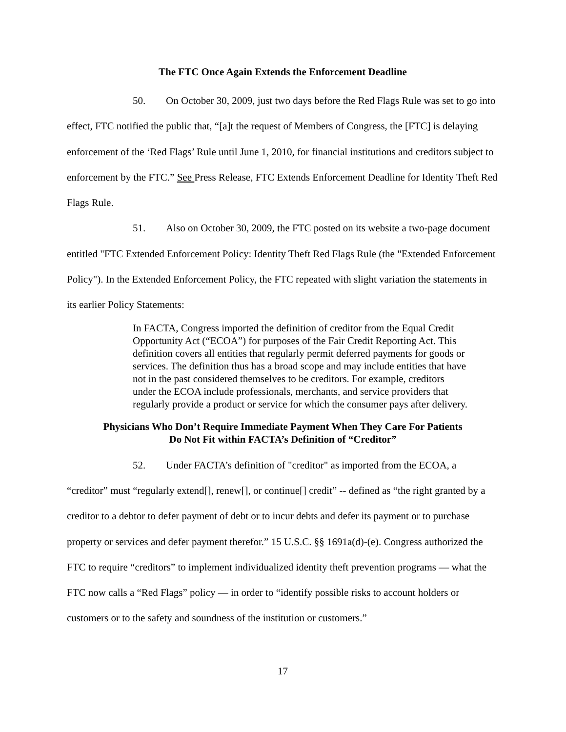The FTC Once Again Extends the Enforcement Deadline
50. On October 30, 2009, just two days before the Red Flags Rule was set to go into effect, FTC notified the public that, “[a]t the request of Members of Congress, the [FTC] is delaying enforcement of the ‘Red Flags’ Rule until June 1, 2010, for financial institutions and creditors subject to enforcement by the FTC.” See Press Release, FTC Extends Enforcement Deadline for Identity Theft Red Flags Rule.
51. Also on October 30, 2009, the FTC posted on its website a two-page document entitled "FTC Extended Enforcement Policy: Identity Theft Red Flags Rule (the "Extended Enforcement Policy"). In the Extended Enforcement Policy, the FTC repeated with slight variation the statements in its earlier Policy Statements:
In FACTA, Congress imported the definition of creditor from the Equal Credit Opportunity Act (“ECOA”) for purposes of the Fair Credit Reporting Act. This definition covers all entities that regularly permit deferred payments for goods or services. The definition thus has a broad scope and may include entities that have not in the past considered themselves to be creditors. For example, creditors under the ECOA include professionals, merchants, and service providers that regularly provide a product or service for which the consumer pays after delivery.
Physicians Who Don’t Require Immediate Payment When They Care For Patients
Do Not Fit within FACTA’s Definition of “Creditor”
52. Under FACTA’s definition of "creditor" as imported from the ECOA, a “creditor” must “regularly extend[], renew[], or continue[] credit” -- defined as “the right granted by a creditor to a debtor to defer payment of debt or to incur debts and defer its payment or to purchase property or services and defer payment therefor.” 15 U.S.C. §§ 1691a(d)-(e). Congress authorized the FTC to require “creditors” to implement individualized identity theft prevention programs — what the FTC now calls a “Red Flags” policy — in order to “identify possible risks to account holders or customers or to the safety and soundness of the institution or customers.”
17